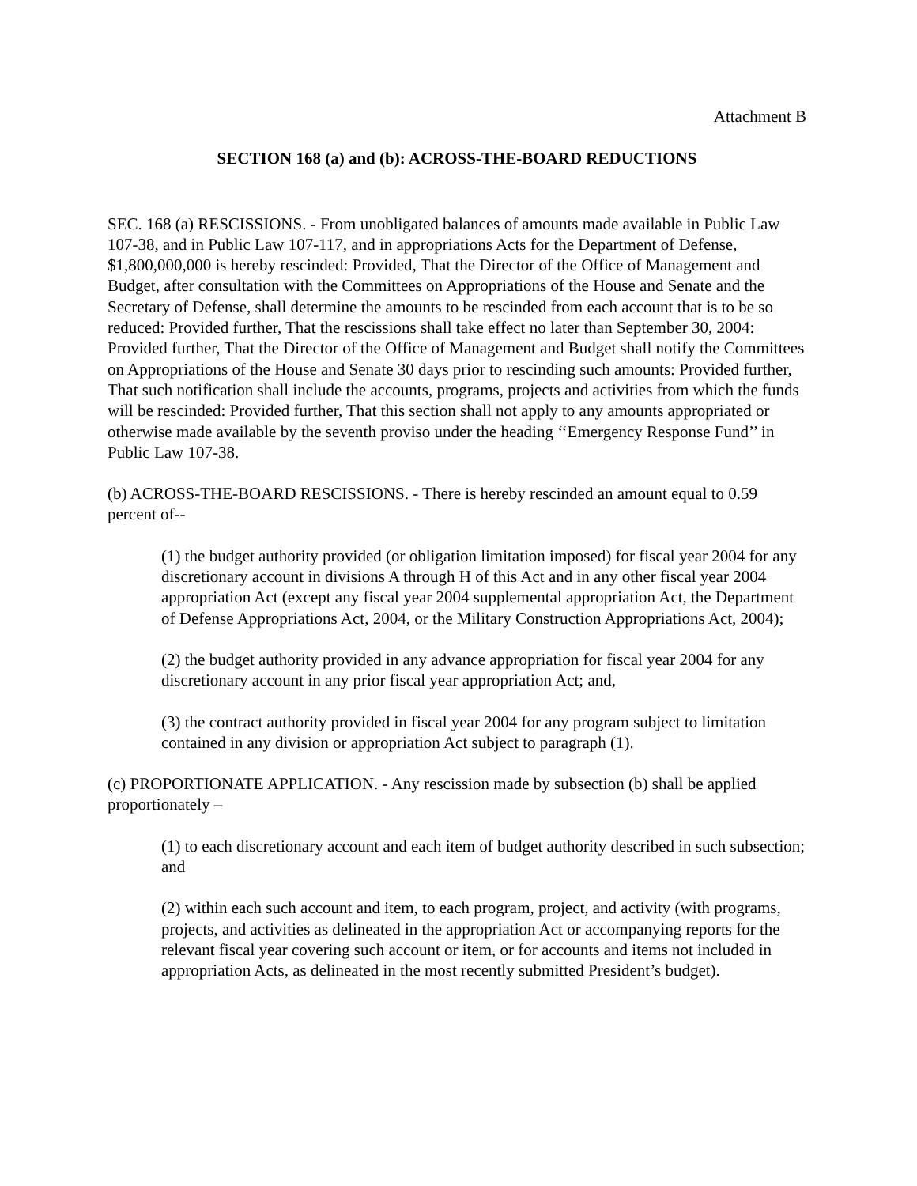Attachment B
SECTION 168 (a) and (b): ACROSS-THE-BOARD REDUCTIONS
SEC. 168 (a) RESCISSIONS. - From unobligated balances of amounts made available in Public Law 107-38, and in Public Law 107-117, and in appropriations Acts for the Department of Defense, $1,800,000,000 is hereby rescinded: Provided, That the Director of the Office of Management and Budget, after consultation with the Committees on Appropriations of the House and Senate and the Secretary of Defense, shall determine the amounts to be rescinded from each account that is to be so reduced: Provided further, That the rescissions shall take effect no later than September 30, 2004: Provided further, That the Director of the Office of Management and Budget shall notify the Committees on Appropriations of the House and Senate 30 days prior to rescinding such amounts: Provided further, That such notification shall include the accounts, programs, projects and activities from which the funds will be rescinded: Provided further, That this section shall not apply to any amounts appropriated or otherwise made available by the seventh proviso under the heading ‘‘Emergency Response Fund’’ in Public Law 107-38.
(b) ACROSS-THE-BOARD RESCISSIONS. - There is hereby rescinded an amount equal to 0.59 percent of--
(1) the budget authority provided (or obligation limitation imposed) for fiscal year 2004 for any discretionary account in divisions A through H of this Act and in any other fiscal year 2004 appropriation Act (except any fiscal year 2004 supplemental appropriation Act, the Department of Defense Appropriations Act, 2004, or the Military Construction Appropriations Act, 2004);
(2) the budget authority provided in any advance appropriation for fiscal year 2004 for any discretionary account in any prior fiscal year appropriation Act; and,
(3) the contract authority provided in fiscal year 2004 for any program subject to limitation contained in any division or appropriation Act subject to paragraph (1).
(c) PROPORTIONATE APPLICATION. - Any rescission made by subsection (b) shall be applied proportionately –
(1) to each discretionary account and each item of budget authority described in such subsection; and
(2) within each such account and item, to each program, project, and activity (with programs, projects, and activities as delineated in the appropriation Act or accompanying reports for the relevant fiscal year covering such account or item, or for accounts and items not included in appropriation Acts, as delineated in the most recently submitted President’s budget).